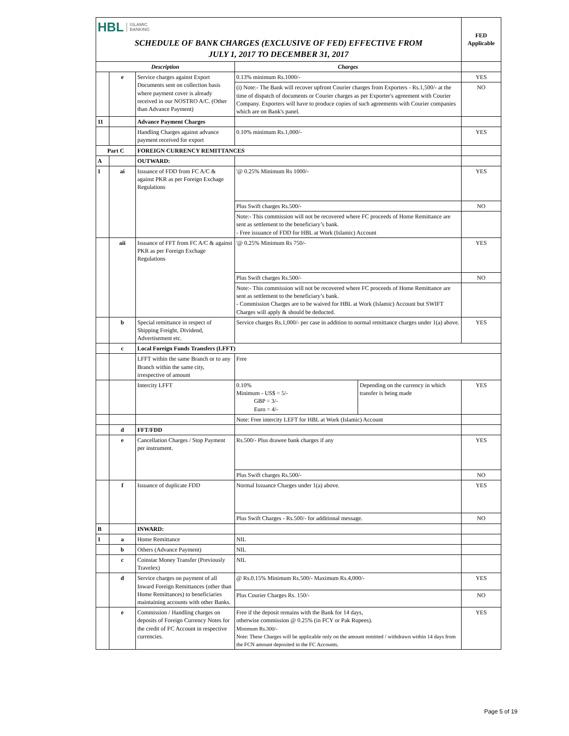| HBL ISLAMIC BANKING | | | | | FED Applicable |
| SCHEDULE OF BANK CHARGES (EXCLUSIVE OF FED) EFFECTIVE FROM JULY 1, 2017 TO DECEMBER 31, 2017 | | | | | |
| Description | | | Charges | | |
| | e | Service charges against Export Documents sent on collection basis where payment cover is already received in our NOSTRO A/C. (Other than Advance Payment) | 0.13% minimum Rs.1000/- | | YES |
| | | | (i) Note:- The Bank will recover upfront Courier charges from Exporters - Rs.1,500/- at the time of dispatch of documents or Courier charges as per Exporter's agreement with Courier Company. Exporters will have to produce copies of such agreements with Courier companies which are on Bank's panel. | | NO |
| 11 | | Advance Payment Charges | | | |
| | | Handling Charges against advance payment received for export | 0.10% minimum Rs.1,000/- | | YES |
| Part C | | FOREIGN CURRENCY REMITTANCES | | | |
| A | | OUTWARD: | | | |
| 1 | ai | Issuance of FDD from FC A/C & against PKR as per Foreign Exchage Regulations | '@ 0.25% Minimum Rs 1000/- | | YES |
| | | | Plus Swift charges Rs.500/- | | NO |
| | | | Note:- This commission will not be recovered where FC proceeds of Home Remittance are sent as settlement to the beneficiary’s bank. - Free issuance of FDD for HBL at Work (Islamic) Account | | |
| | aii | Issuance of FFT from FC A/C & against PKR as per Foreign Exchage Regulations | '@ 0.25% Minimum Rs 750/- | | YES |
| | | | Plus Swift charges Rs.500/- | | NO |
| | | | Note:- This commission will not be recovered where FC proceeds of Home Remittance are sent as settlement to the beneficiary’s bank. - Commission Charges are to be waived for HBL at Work (Islamic) Account but SWIFT Charges will apply & should be deducted. | | |
| | b | Special remittance in respect of Shipping Freight, Dividend, Advertisement etc. | Service charges Rs.1,000/- per case in addition to normal remittance charges under 1(a) above. | | YES |
| | c | Local Foreign Funds Transfers (LFFT) | | | |
| | | LFFT within the same Branch or to any Branch within the same city, irrespective of amount | Free | | |
| | | Intercity LFFT | 0.10% Minimum - US$ = 5/- GBP = 3/- Euro = 4/- | Depending on the currency in which transfer is being made | YES |
| | | | Note: Free intercity LEFT for HBL at Work (Islamic) Account | | |
| | d | FFT/FDD | | | |
| | e | Cancellation Charges / Stop Payment per instrument. | Rs.500/- Plus drawee bank charges if any | | YES |
| | | | Plus Swift charges Rs.500/- | | NO |
| | f | Issuance of duplicate FDD | Normal Issuance Charges under 1(a) above. | | YES |
| | | | Plus Swift Charges - Rs.500/- for additional message. | | NO |
| B | | INWARD: | | | |
| 1 | a | Home Remittance | NIL | | |
| | b | Others (Advance Payment) | NIL | | |
| | c | Coinstar Money Transfer (Previously Travelex) | NIL | | |
| | d | Service charges on payment of all Inward Foreign Remittances (other than Home Remittances) to beneficiaries maintaining accounts with other Banks. | @ Rs.0.15% Minimum Rs.500/- Maximum Rs.4,000/- | | YES |
| | | | Plus Courier Charges Rs. 150/- | | NO |
| | e | Commission / Handling charges on deposits of Foreign Currency Notes for the credit of FC Account in respective currencies. | Free if the deposit remains with the Bank for 14 days, otherwise commission @ 0.25% (in FCY or Pak Rupees). Minimum Rs.300/- Note: These Charges will be applicable only on the amount remitted / withdrawn within 14 days from the FCN amount deposited in the FC Accounts. | | YES |
Page 5 of 19